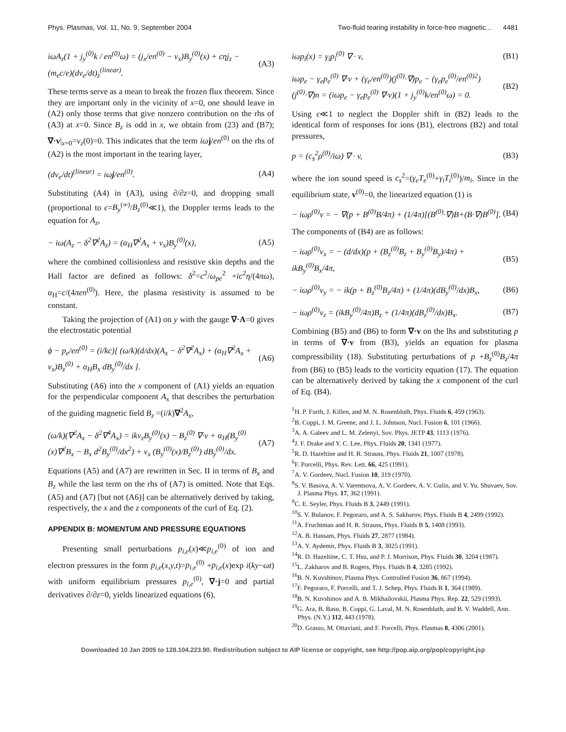Phys. Plasmas, Vol. 11, No. 9, September 2004 Two-fluid tearing instability in force-free magnetic... 4481
iωA<sub>z</sub>(1 + j<sub>y</sub><sup>(0)</sup>k / en<sup>(0)</sup>ω) = (j<sub>x</sub>/en<sup>(0)</sup> − v<sub>x</sub>)B<sub>y</sub><sup>(0)</sup>(x) + cηj<sub>z</sub> − (m<sub>e</sub>c/e)(dv<sub>e</sub>/dt)<sub>z</sub><sup>(linear)</sup>. (A3)
These terms serve as a mean to break the frozen flux theorem. Since they are important only in the vicinity of x=0, one should leave in (A2) only those terms that give nonzero contribution on the rhs of (A3) at x=0. Since B<sub>z</sub> is odd in x, we obtain from (23) and (B7); ∇·v|<sub>x=0</sub>=v<sub>z</sub>(0)=0. This indicates that the term iω j/en<sup>(0)</sup> on the rhs of (A2) is the most important in the tearing layer,
(dv<sub>e</sub>/dt)<sup>(linear)</sup> = iωj/en<sup>(0)</sup>. (A4)
Substituting (A4) in (A3), using ∂/∂z=0, and dropping small (proportional to ϵ=B<sub>y</sub><sup>(∞)</sup>/B<sub>z</sub><sup>(0)</sup>≪1), the Doppler terms leads to the equation for A<sub>z</sub>,
− iω(A<sub>z</sub> − δ<sup>2</sup>∇<sup>2</sup>A<sub>z</sub>) = (α<sub>H</sub>∇<sup>2</sup>A<sub>x</sub> + v<sub>x</sub>)B<sub>y</sub><sup>(0)</sup>(x), (A5)
where the combined collisionless and resistive skin depths and the Hall factor are defined as follows: δ<sup>2</sup>=c<sup>2</sup>/ω<sub>pe</sub><sup>2</sup> +ic<sup>2</sup>η/(4πω), α<sub>H</sub>=c/(4πen<sup>(0)</sup>). Here, the plasma resistivity is assumed to be constant.
Taking the projection of (A1) on y with the gauge ∇·A=0 gives the electrostatic potential
ϕ − p<sub>e</sub>/en<sup>(0)</sup> = (i/kc)[ (ω/k)(d/dx)(A<sub>x</sub> − δ<sup>2</sup>∇<sup>2</sup>A<sub>x</sub>) + (α<sub>H</sub>∇<sup>2</sup>A<sub>x</sub> + v<sub>x</sub>)B<sub>z</sub><sup>(0)</sup> + α<sub>H</sub>B<sub>x</sub> dB<sub>y</sub><sup>(0)</sup>/dx ]. (A6)
Substituting (A6) into the x component of (A1) yields an equation for the perpendicular component A<sub>x</sub> that describes the perturbation of the guiding magnetic field B<sub>z</sub> =(i/k)∇<sup>2</sup>A<sub>x</sub>,
(ω/k)(∇<sup>2</sup>A<sub>x</sub> − δ<sup>2</sup>∇<sup>4</sup>A<sub>x</sub>) = ikv<sub>z</sub>B<sub>y</sub><sup>(0)</sup>(x) − B<sub>z</sub><sup>(0)</sup> ∇·v + α<sub>H</sub>(B<sub>y</sub><sup>(0)</sup>(x)∇<sup>2</sup>B<sub>x</sub> − B<sub>x</sub> d<sup>2</sup>B<sub>y</sub><sup>(0)</sup>/dx<sup>2</sup>) + v<sub>x</sub> (B<sub>y</sub><sup>(0)</sup>(x)/B<sub>z</sub><sup>(0)</sup>) dB<sub>y</sub><sup>(0)</sup>/dx. (A7)
Equations (A5) and (A7) are rewritten in Sec. II in terms of B<sub>x</sub> and B<sub>z</sub> while the last term on the rhs of (A7) is omitted. Note that Eqs. (A5) and (A7) [but not (A6)] can be alternatively derived by taking, respectively, the x and the z components of the curl of Eq. (2).
APPENDIX B: MOMENTUM AND PRESSURE EQUATIONS
Presenting small perturbations p<sub>i,e</sub>(x)≪p<sub>i,e</sub><sup>(0)</sup> of ion and electron pressures in the form p<sub>i,e</sub>(x,y,t)=p<sub>i,e</sub><sup>(0)</sup> +p<sub>i,e</sub>(x)exp i(ky−ωt) with uniform equilibrium pressures p<sub>i,e</sub><sup>(0)</sup>, ∇·j=0 and partial derivatives ∂/∂z=0, yields linearized equations (6),
iωp<sub>i</sub>(x) = γ<sub>i</sub>p<sub>i</sub><sup>(0)</sup> ∇ · v, (B1)
iωp<sub>e</sub> − γ<sub>e</sub>p<sub>e</sub><sup>(0)</sup> ∇·v + (γ<sub>e</sub>/en<sup>(0)</sup>)(j<sup>(0)</sup>·∇)p<sub>e</sub> − (γ<sub>e</sub>p<sub>e</sub><sup>(0)</sup>/en<sup>(0)2</sup>)(j<sup>(0)</sup>·∇)n = (iωp<sub>e</sub> − γ<sub>e</sub>p<sub>e</sub><sup>(0)</sup> ∇·v)(1 + j<sub>y</sub><sup>(0)</sup>k/en<sup>(0)</sup>ω) = 0. (B2)
Using ϵ≪1 to neglect the Doppler shift in (B2) leads to the identical form of responses for ions (B1), electrons (B2) and total pressures,
p = (c<sub>s</sub><sup>2</sup>ρ<sup>(0)</sup>/iω) ∇ · v, (B3)
where the ion sound speed is c<sub>s</sub><sup>2</sup>=(γ<sub>e</sub>T<sub>e</sub><sup>(0)</sup>+γ<sub>i</sub>T<sub>i</sub><sup>(0)</sup>)/m<sub>i</sub>. Since in the equilibrium state, v<sup>(0)</sup>=0, the linearized equation (1) is
− iωρ<sup>(0)</sup>v = − ∇(p + B<sup>(0)</sup>B/4π) + (1/4π)[(B<sup>(0)</sup>·∇)B+(B·∇)B<sup>(0)</sup>]. (B4)
The components of (B4) are as follows:
− iωρ<sup>(0)</sup>v<sub>x</sub> = − (d/dx)(p + (B<sub>z</sub><sup>(0)</sup>B<sub>z</sub> + B<sub>y</sub><sup>(0)</sup>B<sub>y</sub>)/4π) + ikB<sub>y</sub><sup>(0)</sup>B<sub>x</sub>/4π, (B5)
− iωρ<sup>(0)</sup>v<sub>y</sub> = − ik(p + B<sub>z</sub><sup>(0)</sup>B<sub>z</sub>/4π) + (1/4π)(dB<sub>y</sub><sup>(0)</sup>/dx)B<sub>x</sub>, (B6)
− iωρ<sup>(0)</sup>v<sub>z</sub> = (ikB<sub>y</sub><sup>(0)</sup>/4π)B<sub>z</sub> + (1/4π)(dB<sub>z</sub><sup>(0)</sup>/dx)B<sub>x</sub>. (B7)
Combining (B5) and (B6) to form ∇·v on the lhs and substituting p in terms of ∇·v from (B3), yields an equation for plasma compressibility (18). Substituting perturbations of p +B<sub>z</sub><sup>(0)</sup>B<sub>z</sub>/4π from (B6) to (B5) leads to the vorticity equation (17). The equation can be alternatively derived by taking the x component of the curl of Eq. (B4).
<sup>1</sup>H. P. Furth, J. Killen, and M. N. Rosenbluth, Phys. Fluids 6, 459 (1963).
<sup>2</sup> B. Coppi, J. M. Greene, and J. L. Johnson, Nucl. Fusion 6, 101 (1966).
<sup>3</sup> A. A. Galeev and L. M. Zelenyi, Sov. Phys. JETP 43, 1113 (1976).
<sup>4</sup> J. F. Drake and Y. C. Lee, Phys. Fluids 20, 1341 (1977).
<sup>5</sup> R. D. Hazeltine and H. R. Strauss, Phys. Fluids 21, 1007 (1978).
<sup>6</sup> F. Porcelli, Phys. Rev. Lett. 66, 425 (1991).
<sup>7</sup> A. V. Gordeev, Nucl. Fusion 10, 319 (1970).
<sup>8</sup> S. V. Basova, A. V. Varentsova, A. V. Gordeev, A. V. Gulin, and V. Yu. Shuvaev, Sov. J. Plasma Phys. 17, 362 (1991).
<sup>9</sup>C. E. Seyler, Phys. Fluids B 3, 2449 (1991).
<sup>10</sup> S. V. Bulanov, F. Pegoraro, and A. S. Sakharov, Phys. Fluids B 4, 2499 (1992).
<sup>11</sup> A. Fruchtman and H. R. Strauss, Phys. Fluids B 5, 1408 (1993).
<sup>12</sup> A. B. Hassam, Phys. Fluids 27, 2877 (1984).
<sup>13</sup> A. Y. Aydemir, Phys. Fluids B 3, 3025 (1991).
<sup>14</sup> R. D. Hazeltine, C. T. Hsu, and P. J. Morrison, Phys. Fluids 30, 3204 (1987).
<sup>15</sup> L. Zakharov and B. Rogers, Phys. Fluids B 4, 3285 (1992).
<sup>16</sup>B. N. Kuvshinov, Plasma Phys. Controlled Fusion 36, 867 (1994).
<sup>17</sup>F. Pegoraro, F. Porcelli, and T. J. Schep, Phys. Fluids B 1, 364 (1989).
<sup>18</sup>B. N. Kuvshinov and A. B. Mikhailovskii, Plasma Phys. Rep. 22, 529 (1993).
<sup>19</sup> G. Ara, B. Basu, B. Coppi, G. Laval, M. N. Rosenbluth, and B. V. Waddell, Ann. Phys. (N.Y.) 112, 443 (1978).
<sup>20</sup> D. Grasso, M. Ottaviani, and F. Porcelli, Phys. Plasmas 8, 4306 (2001).
Downloaded 10 Jan 2005 to 128.104.223.90. Redistribution subject to AIP license or copyright, see http://pop.aip.org/pop/copyright.jsp